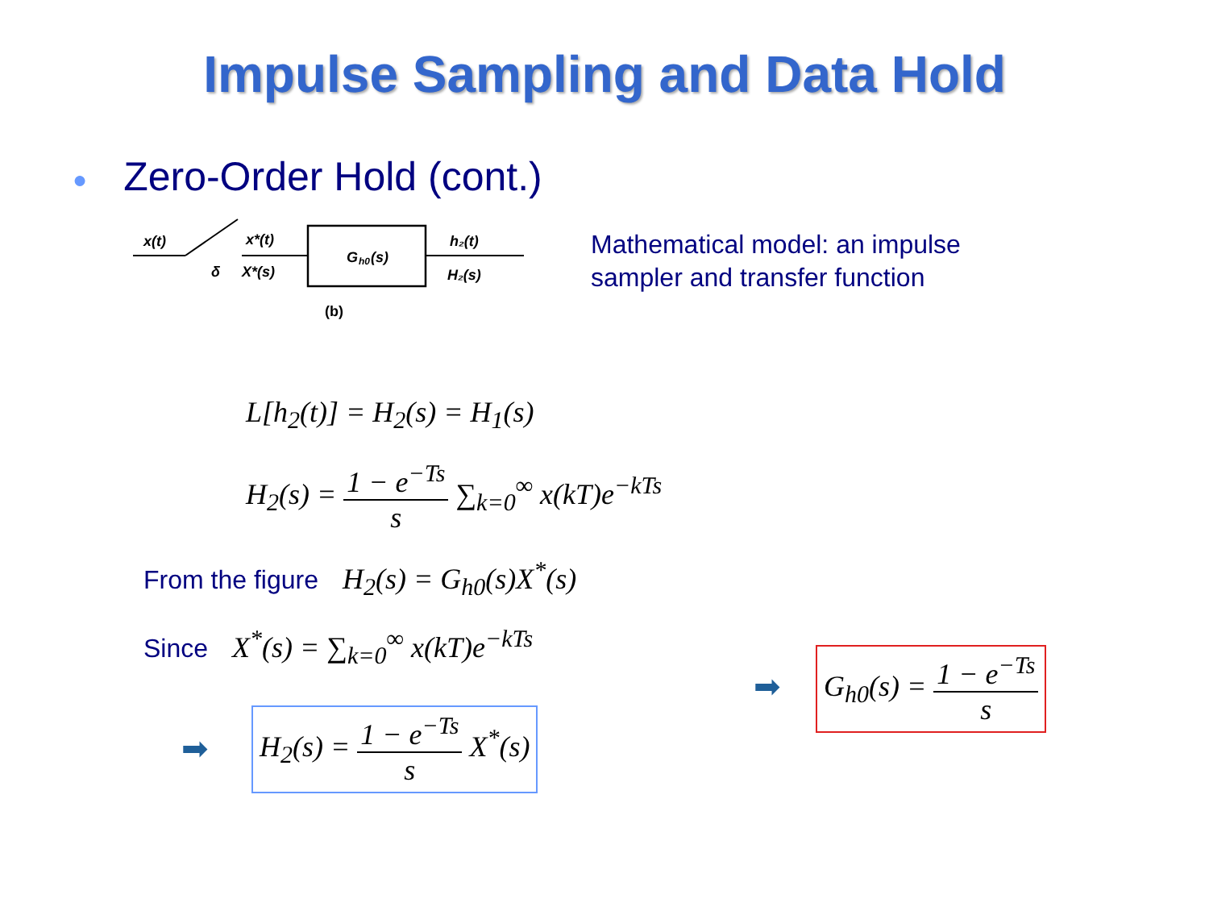Impulse Sampling and Data Hold
● Zero-Order Hold (cont.)
x(t)
δ
x*(t)
X*(s)
G
h0
(s)
h₂(t)
H₂(s)
(b)
Mathematical model: an impulse
sampler and transfer function
L[h<sub>2</sub>(t)] = H<sub>2</sub>(s) = H<sub>1</sub>(s)
H<sub>2</sub>(s) =
1 − e<sup>−Ts</sup>
s
∑<sub>k=0</sub><sup>∞</sup> x(kT)e<sup>−kTs</sup>
From the figure H<sub>2</sub>(s) = G<sub>h0</sub>(s)X<sup>*</sup>(s)
Since X<sup>*</sup>(s) = ∑<sub>k=0</sub><sup>∞</sup> x(kT)e<sup>−kTs</sup>
➡
H<sub>2</sub>(s) =
1 − e<sup>−Ts</sup>
s
X<sup>*</sup>(s)
➡
G<sub>h0</sub>(s) =
1 − e<sup>−Ts</sup>
s